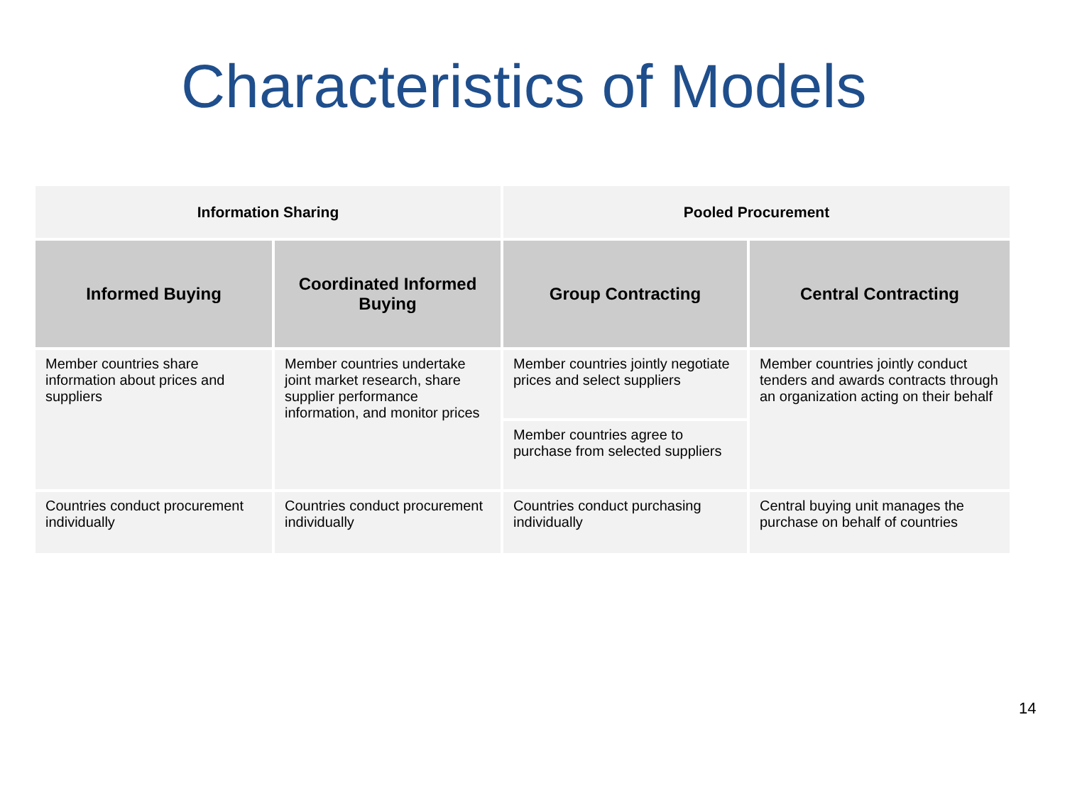Characteristics of Models
| Information Sharing | | Pooled Procurement | |
| --- | --- | --- | --- |
| Informed Buying | Coordinated Informed Buying | Group Contracting | Central Contracting |
| Member countries share information about prices and suppliers | Member countries undertake joint market research, share supplier performance information, and monitor prices | Member countries jointly negotiate prices and select suppliers | Member countries jointly conduct tenders and awards contracts through an organization acting on their behalf |
| | | Member countries agree to purchase from selected suppliers | |
| Countries conduct procurement individually | Countries conduct procurement individually | Countries conduct purchasing individually | Central buying unit manages the purchase on behalf of countries |
14